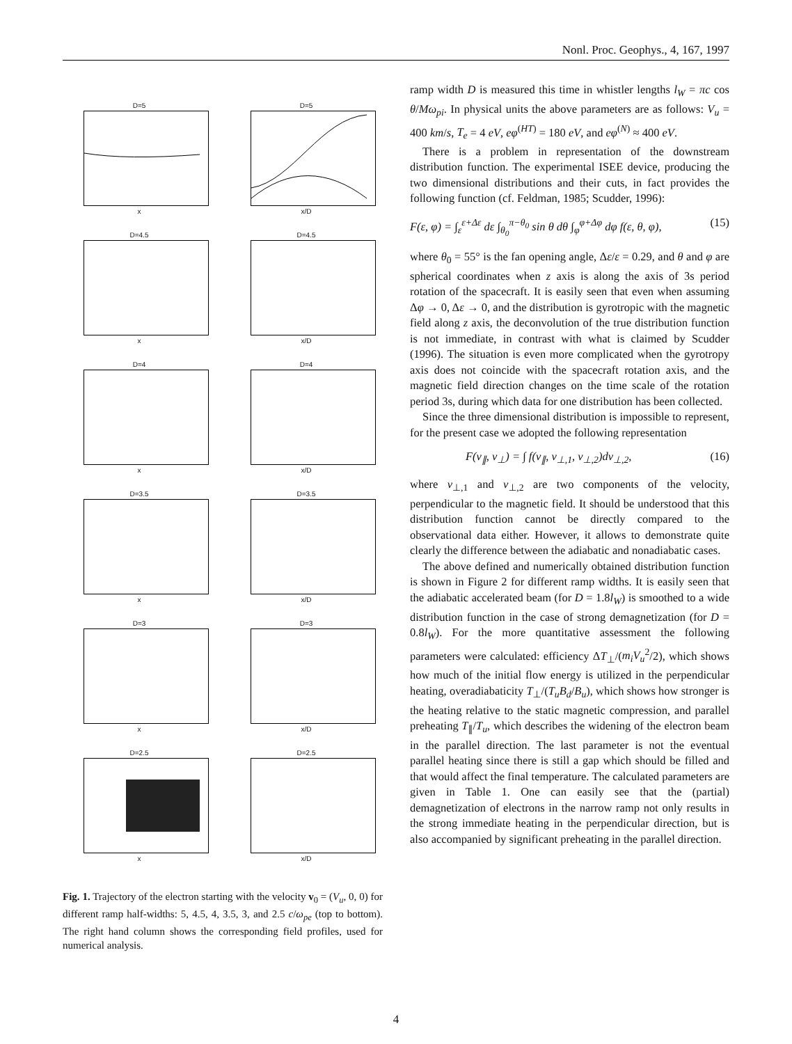Nonl. Proc. Geophys., 4, 167, 1997
D=5
x
D=5
x/D
D=4.5
x
D=4.5
x/D
D=4
x
D=4
x/D
D=3.5
x
D=3.5
x/D
D=3
x
D=3
x/D
D=2.5
x
D=2.5
x/D
Fig. 1. Trajectory of the electron starting with the velocity v<sub>0</sub> = (V<sub>u</sub>, 0, 0) for different ramp half-widths: 5, 4.5, 4, 3.5, 3, and 2.5 c/ω<sub>pe</sub> (top to bottom). The right hand column shows the corresponding field profiles, used for numerical analysis.
ramp width D is measured this time in whistler lengths l<sub>W</sub> = πc cos θ/Mω<sub>pi</sub>. In physical units the above parameters are as follows: V<sub>u</sub> = 400 km/s, T<sub>e</sub> = 4 eV, eφ<sup>(HT)</sup> = 180 eV, and eφ<sup>(N)</sup> ≈ 400 eV.
There is a problem in representation of the downstream distribution function. The experimental ISEE device, producing the two dimensional distributions and their cuts, in fact provides the following function (cf. Feldman, 1985; Scudder, 1996):
F(ε, φ) = ∫<sub>ε</sub><sup>ε+Δε</sup> dε ∫<sub>θ<sub>0</sub></sub><sup>π−θ<sub>0</sub></sup> sin θ dθ ∫<sub>φ</sub><sup>φ+Δφ</sup> dφ f(ε, θ, φ), (15)
where θ<sub>0</sub> = 55° is the fan opening angle, Δε/ε = 0.29, and θ and φ are spherical coordinates when z axis is along the axis of 3s period rotation of the spacecraft. It is easily seen that even when assuming Δφ → 0, Δε → 0, and the distribution is gyrotropic with the magnetic field along z axis, the deconvolution of the true distribution function is not immediate, in contrast with what is claimed by Scudder (1996). The situation is even more complicated when the gyrotropy axis does not coincide with the spacecraft rotation axis, and the magnetic field direction changes on the time scale of the rotation period 3s, during which data for one distribution has been collected.
Since the three dimensional distribution is impossible to represent, for the present case we adopted the following representation
F(v<sub>∥</sub>, v<sub>⊥</sub>) = ∫ f(v<sub>∥</sub>, v<sub>⊥,1</sub>, v<sub>⊥,2</sub>)dv<sub>⊥,2</sub>, (16)
where v<sub>⊥,1</sub> and v<sub>⊥,2</sub> are two components of the velocity, perpendicular to the magnetic field. It should be understood that this distribution function cannot be directly compared to the observational data either. However, it allows to demonstrate quite clearly the difference between the adiabatic and nonadiabatic cases.
The above defined and numerically obtained distribution function is shown in Figure 2 for different ramp widths. It is easily seen that the adiabatic accelerated beam (for D = 1.8l<sub>W</sub>) is smoothed to a wide distribution function in the case of strong demagnetization (for D = 0.8l<sub>W</sub>). For the more quantitative assessment the following parameters were calculated: efficiency ΔT<sub>⊥</sub>/(m<sub>i</sub>V<sub>u</sub><sup>2</sup>/2), which shows how much of the initial flow energy is utilized in the perpendicular heating, overadiabaticity T<sub>⊥</sub>/(T<sub>u</sub>B<sub>d</sub>/B<sub>u</sub>), which shows how stronger is the heating relative to the static magnetic compression, and parallel preheating T<sub>∥</sub>/T<sub>u</sub>, which describes the widening of the electron beam in the parallel direction. The last parameter is not the eventual parallel heating since there is still a gap which should be filled and that would affect the final temperature. The calculated parameters are given in Table 1. One can easily see that the (partial) demagnetization of electrons in the narrow ramp not only results in the strong immediate heating in the perpendicular direction, but is also accompanied by significant preheating in the parallel direction.
4